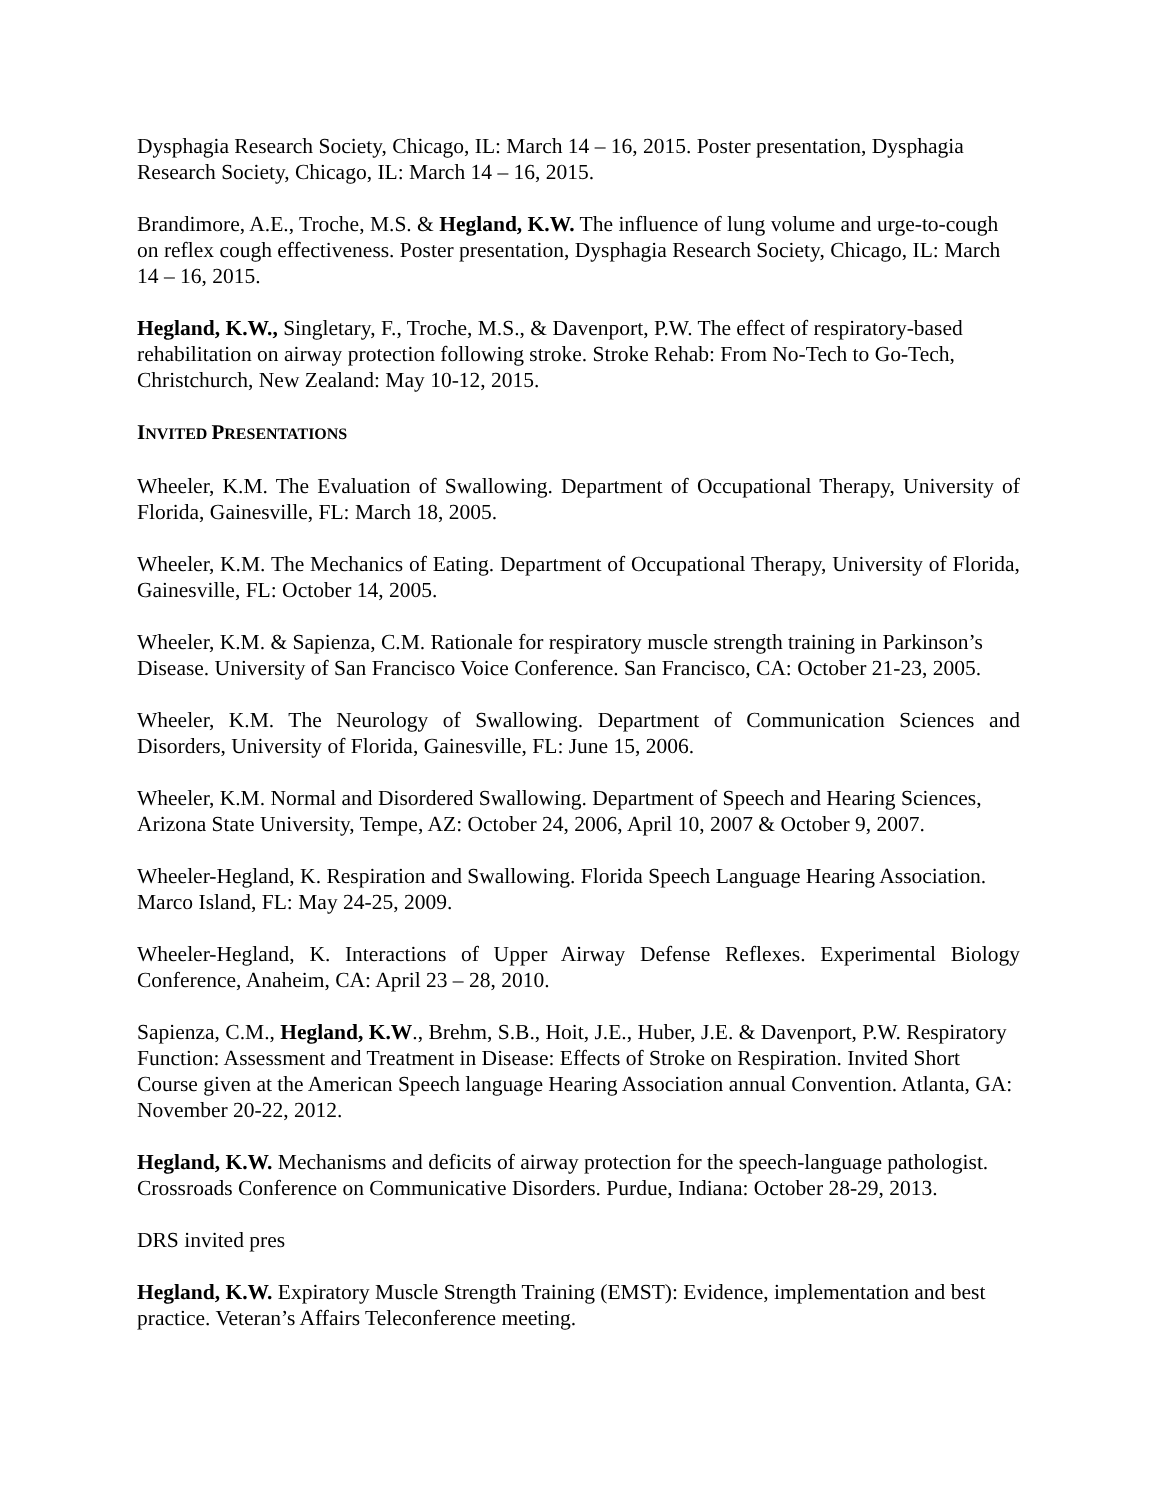Dysphagia Research Society, Chicago, IL: March 14 – 16, 2015. Poster presentation, Dysphagia Research Society, Chicago, IL: March 14 – 16, 2015.
Brandimore, A.E., Troche, M.S. & Hegland, K.W. The influence of lung volume and urge-to-cough on reflex cough effectiveness. Poster presentation, Dysphagia Research Society, Chicago, IL: March 14 – 16, 2015.
Hegland, K.W., Singletary, F., Troche, M.S., & Davenport, P.W. The effect of respiratory-based rehabilitation on airway protection following stroke. Stroke Rehab: From No-Tech to Go-Tech, Christchurch, New Zealand: May 10-12, 2015.
INVITED PRESENTATIONS
Wheeler, K.M. The Evaluation of Swallowing. Department of Occupational Therapy, University of Florida, Gainesville, FL: March 18, 2005.
Wheeler, K.M. The Mechanics of Eating. Department of Occupational Therapy, University of Florida, Gainesville, FL: October 14, 2005.
Wheeler, K.M. & Sapienza, C.M. Rationale for respiratory muscle strength training in Parkinson’s Disease. University of San Francisco Voice Conference. San Francisco, CA: October 21-23, 2005.
Wheeler, K.M. The Neurology of Swallowing. Department of Communication Sciences and Disorders, University of Florida, Gainesville, FL: June 15, 2006.
Wheeler, K.M. Normal and Disordered Swallowing. Department of Speech and Hearing Sciences, Arizona State University, Tempe, AZ: October 24, 2006, April 10, 2007 & October 9, 2007.
Wheeler-Hegland, K. Respiration and Swallowing. Florida Speech Language Hearing Association. Marco Island, FL: May 24-25, 2009.
Wheeler-Hegland, K. Interactions of Upper Airway Defense Reflexes. Experimental Biology Conference, Anaheim, CA: April 23 – 28, 2010.
Sapienza, C.M., Hegland, K.W., Brehm, S.B., Hoit, J.E., Huber, J.E. & Davenport, P.W. Respiratory Function: Assessment and Treatment in Disease: Effects of Stroke on Respiration. Invited Short Course given at the American Speech language Hearing Association annual Convention. Atlanta, GA: November 20-22, 2012.
Hegland, K.W. Mechanisms and deficits of airway protection for the speech-language pathologist. Crossroads Conference on Communicative Disorders. Purdue, Indiana: October 28-29, 2013.
DRS invited pres
Hegland, K.W. Expiratory Muscle Strength Training (EMST): Evidence, implementation and best practice. Veteran’s Affairs Teleconference meeting.